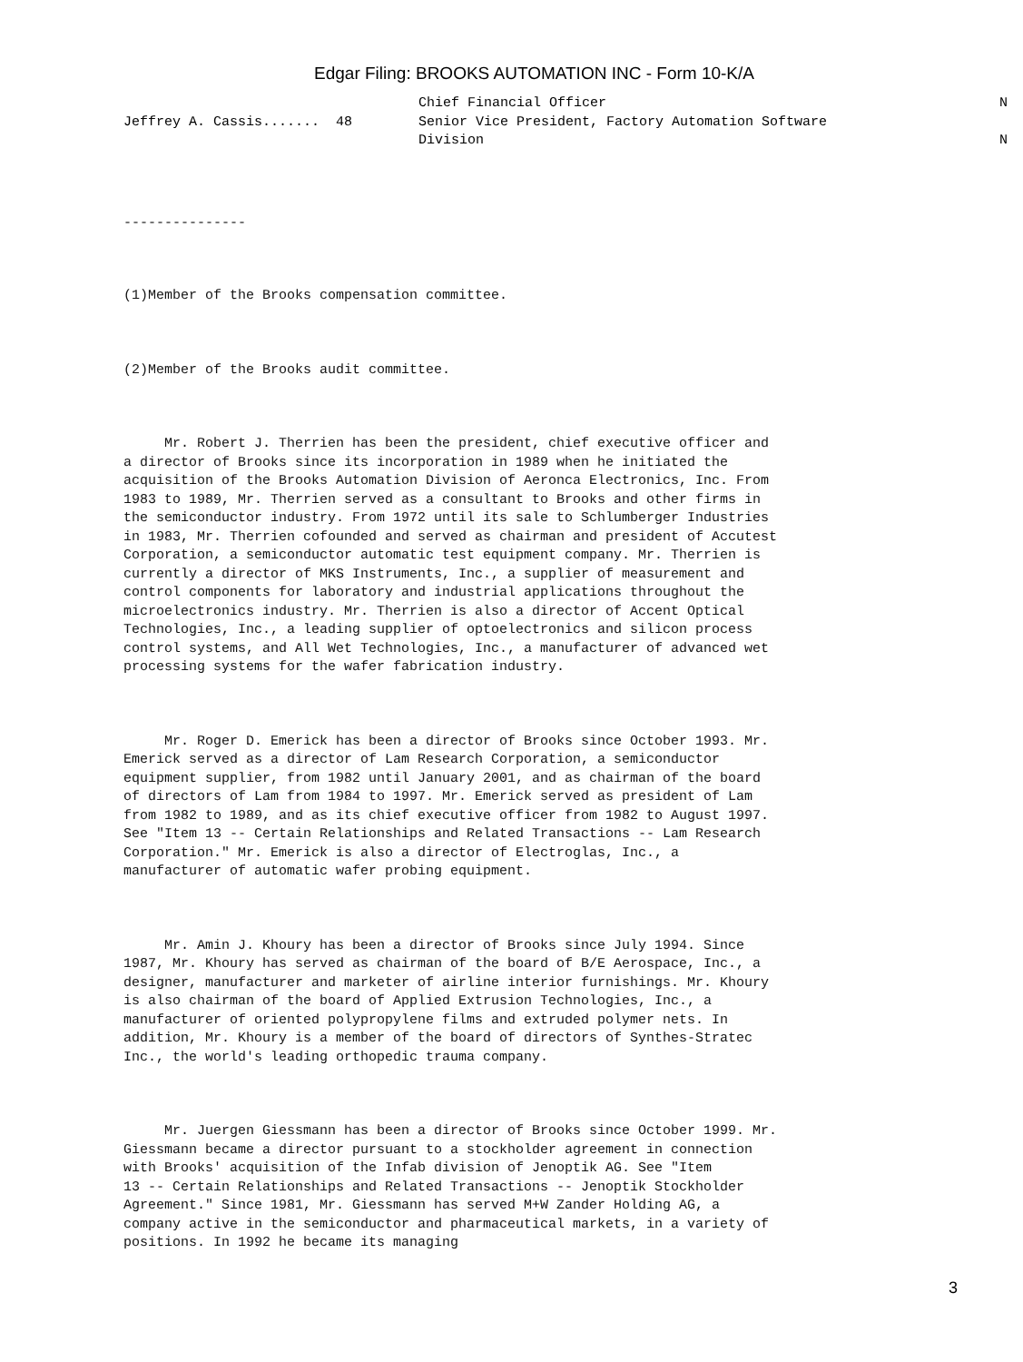Edgar Filing: BROOKS AUTOMATION INC - Form 10-K/A
| | Chief Financial Officer | N |
| Jeffrey A. Cassis....... 48 | Senior Vice President, Factory Automation Software | |
| | Division | N |
---------------
(1)Member of the Brooks compensation committee.
(2)Member of the Brooks audit committee.
Mr. Robert J. Therrien has been the president, chief executive officer and a director of Brooks since its incorporation in 1989 when he initiated the acquisition of the Brooks Automation Division of Aeronca Electronics, Inc. From 1983 to 1989, Mr. Therrien served as a consultant to Brooks and other firms in the semiconductor industry. From 1972 until its sale to Schlumberger Industries in 1983, Mr. Therrien cofounded and served as chairman and president of Accutest Corporation, a semiconductor automatic test equipment company. Mr. Therrien is currently a director of MKS Instruments, Inc., a supplier of measurement and control components for laboratory and industrial applications throughout the microelectronics industry. Mr. Therrien is also a director of Accent Optical Technologies, Inc., a leading supplier of optoelectronics and silicon process control systems, and All Wet Technologies, Inc., a manufacturer of advanced wet processing systems for the wafer fabrication industry.
Mr. Roger D. Emerick has been a director of Brooks since October 1993. Mr. Emerick served as a director of Lam Research Corporation, a semiconductor equipment supplier, from 1982 until January 2001, and as chairman of the board of directors of Lam from 1984 to 1997. Mr. Emerick served as president of Lam from 1982 to 1989, and as its chief executive officer from 1982 to August 1997. See "Item 13 -- Certain Relationships and Related Transactions -- Lam Research Corporation." Mr. Emerick is also a director of Electroglas, Inc., a manufacturer of automatic wafer probing equipment.
Mr. Amin J. Khoury has been a director of Brooks since July 1994. Since 1987, Mr. Khoury has served as chairman of the board of B/E Aerospace, Inc., a designer, manufacturer and marketer of airline interior furnishings. Mr. Khoury is also chairman of the board of Applied Extrusion Technologies, Inc., a manufacturer of oriented polypropylene films and extruded polymer nets. In addition, Mr. Khoury is a member of the board of directors of Synthes-Stratec Inc., the world's leading orthopedic trauma company.
Mr. Juergen Giessmann has been a director of Brooks since October 1999. Mr. Giessmann became a director pursuant to a stockholder agreement in connection with Brooks' acquisition of the Infab division of Jenoptik AG. See "Item 13 -- Certain Relationships and Related Transactions -- Jenoptik Stockholder Agreement." Since 1981, Mr. Giessmann has served M+W Zander Holding AG, a company active in the semiconductor and pharmaceutical markets, in a variety of positions. In 1992 he became its managing
3